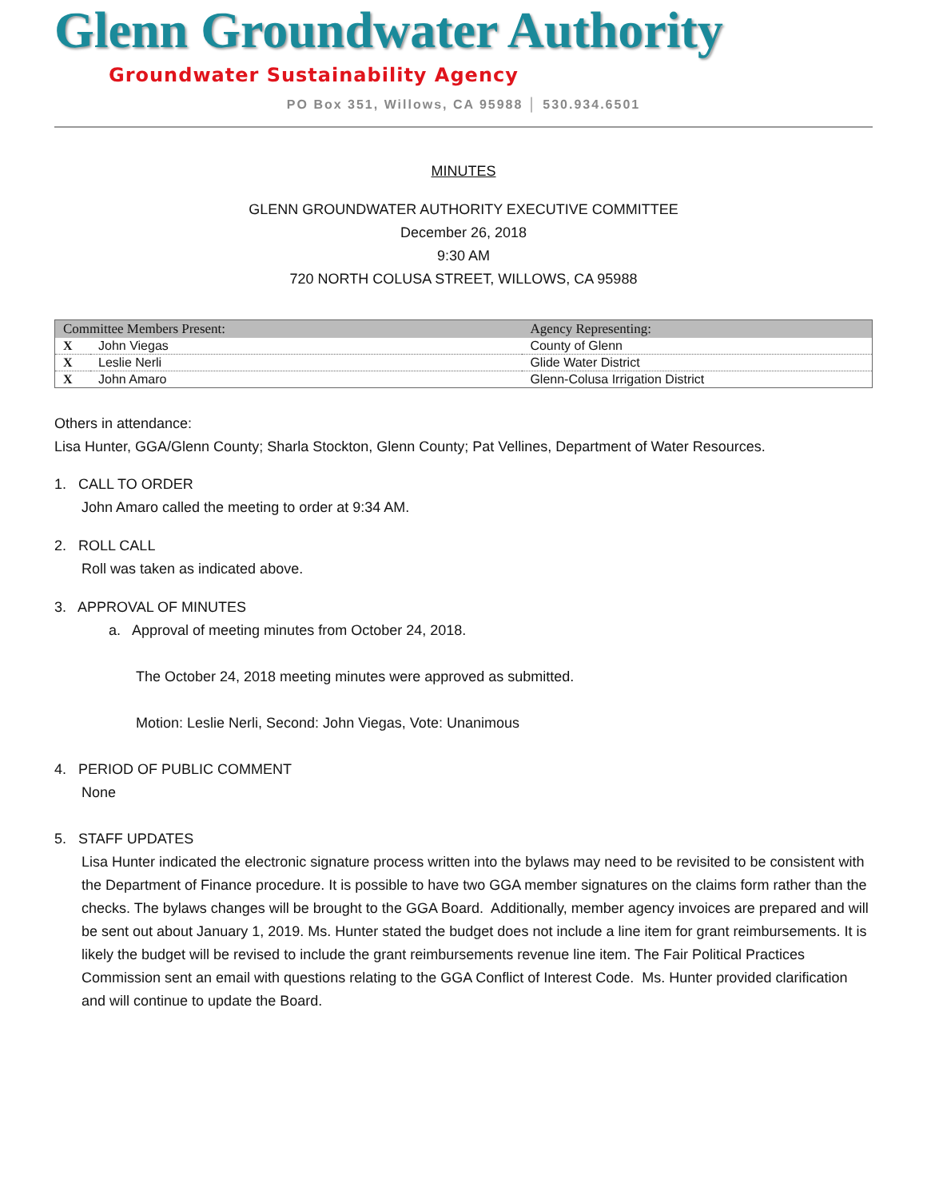Glenn Groundwater Authority
Groundwater Sustainability Agency
PO Box 351, Willows, CA 95988 │ 530.934.6501
MINUTES
GLENN GROUNDWATER AUTHORITY EXECUTIVE COMMITTEE
December 26, 2018
9:30 AM
720 NORTH COLUSA STREET, WILLOWS, CA 95988
| Committee Members Present: | | Agency Representing: |
| --- | --- | --- |
| X | John Viegas | County of Glenn |
| X | Leslie Nerli | Glide Water District |
| X | John Amaro | Glenn-Colusa Irrigation District |
Others in attendance:
Lisa Hunter, GGA/Glenn County; Sharla Stockton, Glenn County; Pat Vellines, Department of Water Resources.
1. CALL TO ORDER
John Amaro called the meeting to order at 9:34 AM.
2. ROLL CALL
Roll was taken as indicated above.
3. APPROVAL OF MINUTES
a. Approval of meeting minutes from October 24, 2018.
The October 24, 2018 meeting minutes were approved as submitted.
Motion: Leslie Nerli, Second: John Viegas, Vote: Unanimous
4. PERIOD OF PUBLIC COMMENT
None
5. STAFF UPDATES
Lisa Hunter indicated the electronic signature process written into the bylaws may need to be revisited to be consistent with the Department of Finance procedure. It is possible to have two GGA member signatures on the claims form rather than the checks. The bylaws changes will be brought to the GGA Board. Additionally, member agency invoices are prepared and will be sent out about January 1, 2019. Ms. Hunter stated the budget does not include a line item for grant reimbursements. It is likely the budget will be revised to include the grant reimbursements revenue line item. The Fair Political Practices Commission sent an email with questions relating to the GGA Conflict of Interest Code. Ms. Hunter provided clarification and will continue to update the Board.